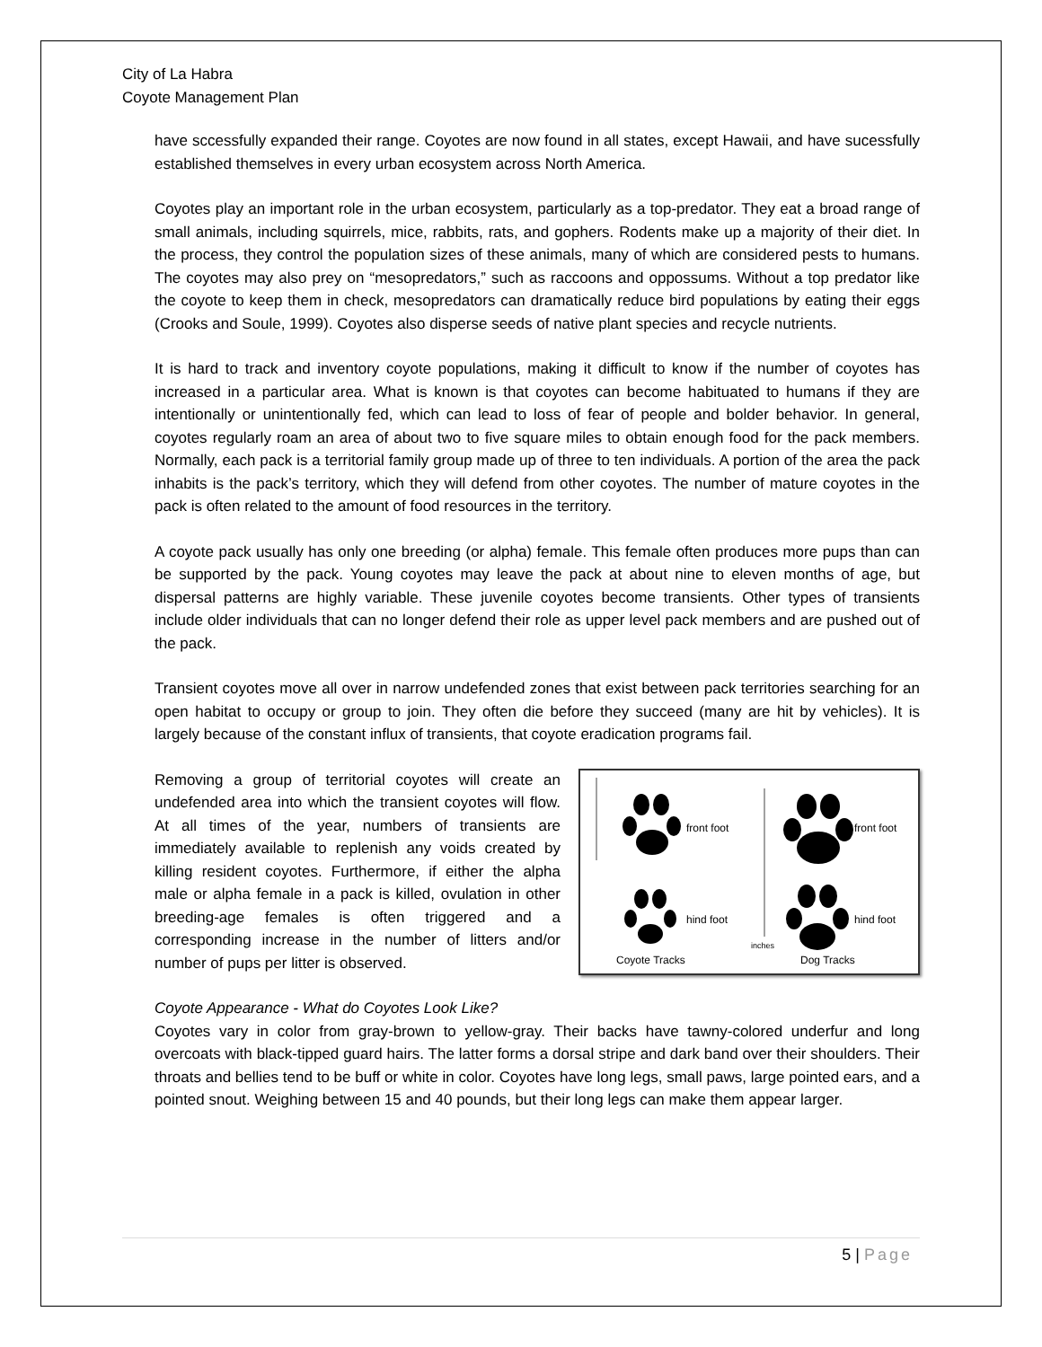City of La Habra
Coyote Management Plan
have sccessfully expanded their range. Coyotes are now found in all states, except Hawaii, and have sucessfully established themselves in every urban ecosystem across North America.
Coyotes play an important role in the urban ecosystem, particularly as a top-predator. They eat a broad range of small animals, including squirrels, mice, rabbits, rats, and gophers. Rodents make up a majority of their diet. In the process, they control the population sizes of these animals, many of which are considered pests to humans. The coyotes may also prey on “mesopredators,” such as raccoons and oppossums. Without a top predator like the coyote to keep them in check, mesopredators can dramatically reduce bird populations by eating their eggs (Crooks and Soule, 1999). Coyotes also disperse seeds of native plant species and recycle nutrients.
It is hard to track and inventory coyote populations, making it difficult to know if the number of coyotes has increased in a particular area. What is known is that coyotes can become habituated to humans if they are intentionally or unintentionally fed, which can lead to loss of fear of people and bolder behavior. In general, coyotes regularly roam an area of about two to five square miles to obtain enough food for the pack members. Normally, each pack is a territorial family group made up of three to ten individuals. A portion of the area the pack inhabits is the pack’s territory, which they will defend from other coyotes. The number of mature coyotes in the pack is often related to the amount of food resources in the territory.
A coyote pack usually has only one breeding (or alpha) female. This female often produces more pups than can be supported by the pack. Young coyotes may leave the pack at about nine to eleven months of age, but dispersal patterns are highly variable. These juvenile coyotes become transients. Other types of transients include older individuals that can no longer defend their role as upper level pack members and are pushed out of the pack.
Transient coyotes move all over in narrow undefended zones that exist between pack territories searching for an open habitat to occupy or group to join. They often die before they succeed (many are hit by vehicles). It is largely because of the constant influx of transients, that coyote eradication programs fail.
Removing a group of territorial coyotes will create an undefended area into which the transient coyotes will flow. At all times of the year, numbers of transients are immediately available to replenish any voids created by killing resident coyotes. Furthermore, if either the alpha male or alpha female in a pack is killed, ovulation in other breeding-age females is often triggered and a corresponding increase in the number of litters and/or number of pups per litter is observed.
front foot
front foot
hind foot
hind foot
inches
Coyote Tracks
Dog Tracks
Coyote Appearance - What do Coyotes Look Like?
Coyotes vary in color from gray-brown to yellow-gray. Their backs have tawny-colored underfur and long overcoats with black-tipped guard hairs. The latter forms a dorsal stripe and dark band over their shoulders. Their throats and bellies tend to be buff or white in color. Coyotes have long legs, small paws, large pointed ears, and a pointed snout. Weighing between 15 and 40 pounds, but their long legs can make them appear larger.
5 | Page